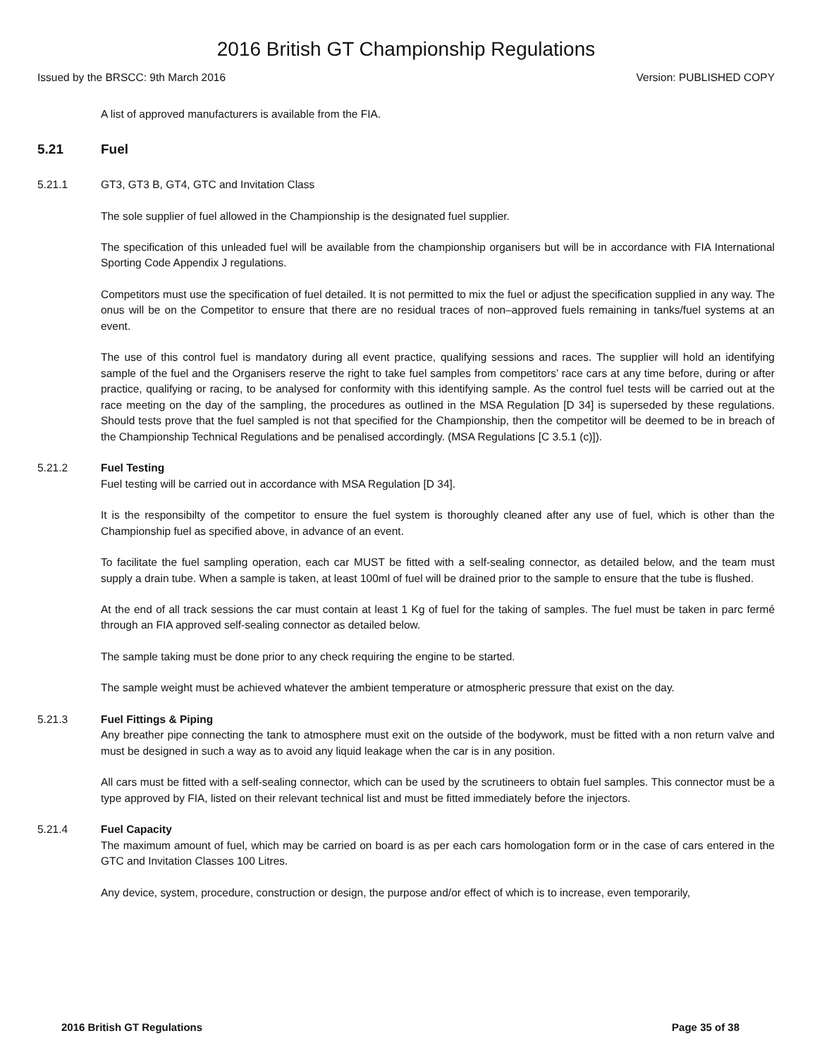2016 British GT Championship Regulations
Issued by the BRSCC: 9th March 2016 Version: PUBLISHED COPY
A list of approved manufacturers is available from the FIA.
5.21 Fuel
5.21.1 GT3, GT3 B, GT4, GTC and Invitation Class
The sole supplier of fuel allowed in the Championship is the designated fuel supplier.
The specification of this unleaded fuel will be available from the championship organisers but will be in accordance with FIA International Sporting Code Appendix J regulations.
Competitors must use the specification of fuel detailed. It is not permitted to mix the fuel or adjust the specification supplied in any way. The onus will be on the Competitor to ensure that there are no residual traces of non–approved fuels remaining in tanks/fuel systems at an event.
The use of this control fuel is mandatory during all event practice, qualifying sessions and races. The supplier will hold an identifying sample of the fuel and the Organisers reserve the right to take fuel samples from competitors’ race cars at any time before, during or after practice, qualifying or racing, to be analysed for conformity with this identifying sample. As the control fuel tests will be carried out at the race meeting on the day of the sampling, the procedures as outlined in the MSA Regulation [D 34] is superseded by these regulations. Should tests prove that the fuel sampled is not that specified for the Championship, then the competitor will be deemed to be in breach of the Championship Technical Regulations and be penalised accordingly. (MSA Regulations [C 3.5.1 (c)]).
5.21.2 Fuel Testing
Fuel testing will be carried out in accordance with MSA Regulation [D 34].
It is the responsibilty of the competitor to ensure the fuel system is thoroughly cleaned after any use of fuel, which is other than the Championship fuel as specified above, in advance of an event.
To facilitate the fuel sampling operation, each car MUST be fitted with a self-sealing connector, as detailed below, and the team must supply a drain tube. When a sample is taken, at least 100ml of fuel will be drained prior to the sample to ensure that the tube is flushed.
At the end of all track sessions the car must contain at least 1 Kg of fuel for the taking of samples. The fuel must be taken in parc fermé through an FIA approved self-sealing connector as detailed below.
The sample taking must be done prior to any check requiring the engine to be started.
The sample weight must be achieved whatever the ambient temperature or atmospheric pressure that exist on the day.
5.21.3 Fuel Fittings & Piping
Any breather pipe connecting the tank to atmosphere must exit on the outside of the bodywork, must be fitted with a non return valve and must be designed in such a way as to avoid any liquid leakage when the car is in any position.
All cars must be fitted with a self-sealing connector, which can be used by the scrutineers to obtain fuel samples. This connector must be a type approved by FIA, listed on their relevant technical list and must be fitted immediately before the injectors.
5.21.4 Fuel Capacity
The maximum amount of fuel, which may be carried on board is as per each cars homologation form or in the case of cars entered in the GTC and Invitation Classes 100 Litres.
Any device, system, procedure, construction or design, the purpose and/or effect of which is to increase, even temporarily,
2016 British GT Regulations Page 35 of 38